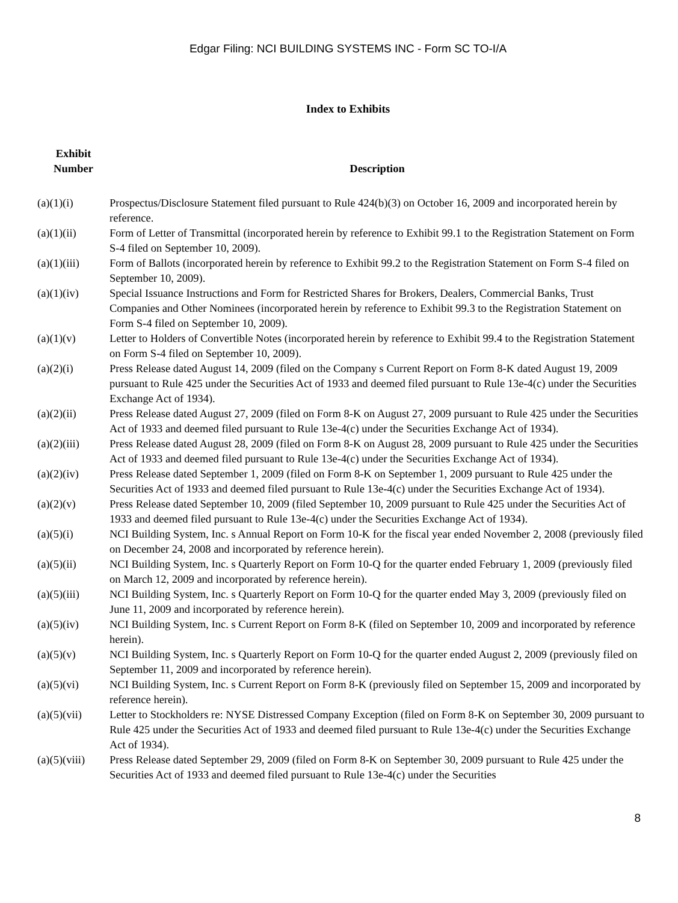Edgar Filing: NCI BUILDING SYSTEMS INC - Form SC TO-I/A
Index to Exhibits
| Exhibit Number | Description |
| --- | --- |
| (a)(1)(i) | Prospectus/Disclosure Statement filed pursuant to Rule 424(b)(3) on October 16, 2009 and incorporated herein by reference. |
| (a)(1)(ii) | Form of Letter of Transmittal (incorporated herein by reference to Exhibit 99.1 to the Registration Statement on Form S-4 filed on September 10, 2009). |
| (a)(1)(iii) | Form of Ballots (incorporated herein by reference to Exhibit 99.2 to the Registration Statement on Form S-4 filed on September 10, 2009). |
| (a)(1)(iv) | Special Issuance Instructions and Form for Restricted Shares for Brokers, Dealers, Commercial Banks, Trust Companies and Other Nominees (incorporated herein by reference to Exhibit 99.3 to the Registration Statement on Form S-4 filed on September 10, 2009). |
| (a)(1)(v) | Letter to Holders of Convertible Notes (incorporated herein by reference to Exhibit 99.4 to the Registration Statement on Form S-4 filed on September 10, 2009). |
| (a)(2)(i) | Press Release dated August 14, 2009 (filed on the Company s Current Report on Form 8-K dated August 19, 2009 pursuant to Rule 425 under the Securities Act of 1933 and deemed filed pursuant to Rule 13e-4(c) under the Securities Exchange Act of 1934). |
| (a)(2)(ii) | Press Release dated August 27, 2009 (filed on Form 8-K on August 27, 2009 pursuant to Rule 425 under the Securities Act of 1933 and deemed filed pursuant to Rule 13e-4(c) under the Securities Exchange Act of 1934). |
| (a)(2)(iii) | Press Release dated August 28, 2009 (filed on Form 8-K on August 28, 2009 pursuant to Rule 425 under the Securities Act of 1933 and deemed filed pursuant to Rule 13e-4(c) under the Securities Exchange Act of 1934). |
| (a)(2)(iv) | Press Release dated September 1, 2009 (filed on Form 8-K on September 1, 2009 pursuant to Rule 425 under the Securities Act of 1933 and deemed filed pursuant to Rule 13e-4(c) under the Securities Exchange Act of 1934). |
| (a)(2)(v) | Press Release dated September 10, 2009 (filed September 10, 2009 pursuant to Rule 425 under the Securities Act of 1933 and deemed filed pursuant to Rule 13e-4(c) under the Securities Exchange Act of 1934). |
| (a)(5)(i) | NCI Building System, Inc. s Annual Report on Form 10-K for the fiscal year ended November 2, 2008 (previously filed on December 24, 2008 and incorporated by reference herein). |
| (a)(5)(ii) | NCI Building System, Inc. s Quarterly Report on Form 10-Q for the quarter ended February 1, 2009 (previously filed on March 12, 2009 and incorporated by reference herein). |
| (a)(5)(iii) | NCI Building System, Inc. s Quarterly Report on Form 10-Q for the quarter ended May 3, 2009 (previously filed on June 11, 2009 and incorporated by reference herein). |
| (a)(5)(iv) | NCI Building System, Inc. s Current Report on Form 8-K (filed on September 10, 2009 and incorporated by reference herein). |
| (a)(5)(v) | NCI Building System, Inc. s Quarterly Report on Form 10-Q for the quarter ended August 2, 2009 (previously filed on September 11, 2009 and incorporated by reference herein). |
| (a)(5)(vi) | NCI Building System, Inc. s Current Report on Form 8-K (previously filed on September 15, 2009 and incorporated by reference herein). |
| (a)(5)(vii) | Letter to Stockholders re: NYSE Distressed Company Exception (filed on Form 8-K on September 30, 2009 pursuant to Rule 425 under the Securities Act of 1933 and deemed filed pursuant to Rule 13e-4(c) under the Securities Exchange Act of 1934). |
| (a)(5)(viii) | Press Release dated September 29, 2009 (filed on Form 8-K on September 30, 2009 pursuant to Rule 425 under the Securities Act of 1933 and deemed filed pursuant to Rule 13e-4(c) under the Securities |
8